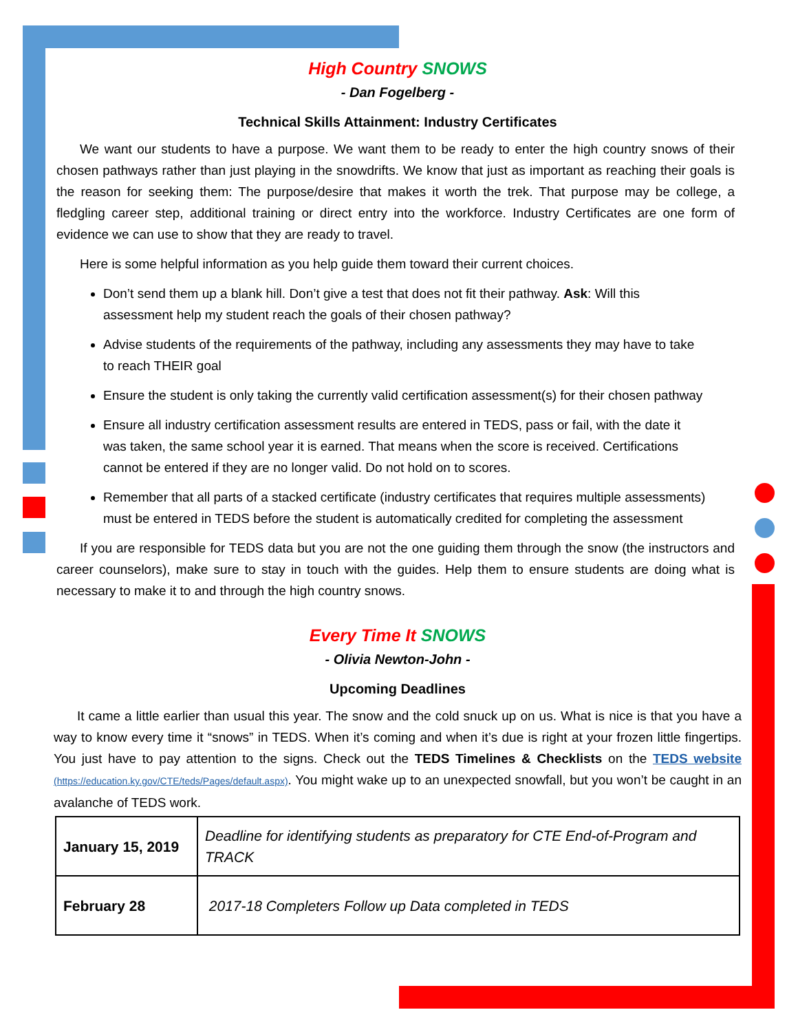High Country SNOWS
- Dan Fogelberg -
Technical Skills Attainment: Industry Certificates
We want our students to have a purpose. We want them to be ready to enter the high country snows of their chosen pathways rather than just playing in the snowdrifts. We know that just as important as reaching their goals is the reason for seeking them: The purpose/desire that makes it worth the trek. That purpose may be college, a fledgling career step, additional training or direct entry into the workforce. Industry Certificates are one form of evidence we can use to show that they are ready to travel.
Here is some helpful information as you help guide them toward their current choices.
Don’t send them up a blank hill. Don’t give a test that does not fit their pathway. Ask: Will this assessment help my student reach the goals of their chosen pathway?
Advise students of the requirements of the pathway, including any assessments they may have to take to reach THEIR goal
Ensure the student is only taking the currently valid certification assessment(s) for their chosen pathway
Ensure all industry certification assessment results are entered in TEDS, pass or fail, with the date it was taken, the same school year it is earned. That means when the score is received. Certifications cannot be entered if they are no longer valid. Do not hold on to scores.
Remember that all parts of a stacked certificate (industry certificates that requires multiple assessments) must be entered in TEDS before the student is automatically credited for completing the assessment
If you are responsible for TEDS data but you are not the one guiding them through the snow (the instructors and career counselors), make sure to stay in touch with the guides. Help them to ensure students are doing what is necessary to make it to and through the high country snows.
Every Time It SNOWS
- Olivia Newton-John -
Upcoming Deadlines
It came a little earlier than usual this year. The snow and the cold snuck up on us. What is nice is that you have a way to know every time it “snows” in TEDS. When it’s coming and when it’s due is right at your frozen little fingertips. You just have to pay attention to the signs. Check out the TEDS Timelines & Checklists on the TEDS website (https://education.ky.gov/CTE/teds/Pages/default.aspx). You might wake up to an unexpected snowfall, but you won’t be caught in an avalanche of TEDS work.
| January 15, 2019 | Deadline for identifying students as preparatory for CTE End-of-Program and TRACK |
| February 28 | 2017-18 Completers Follow up Data completed in TEDS |